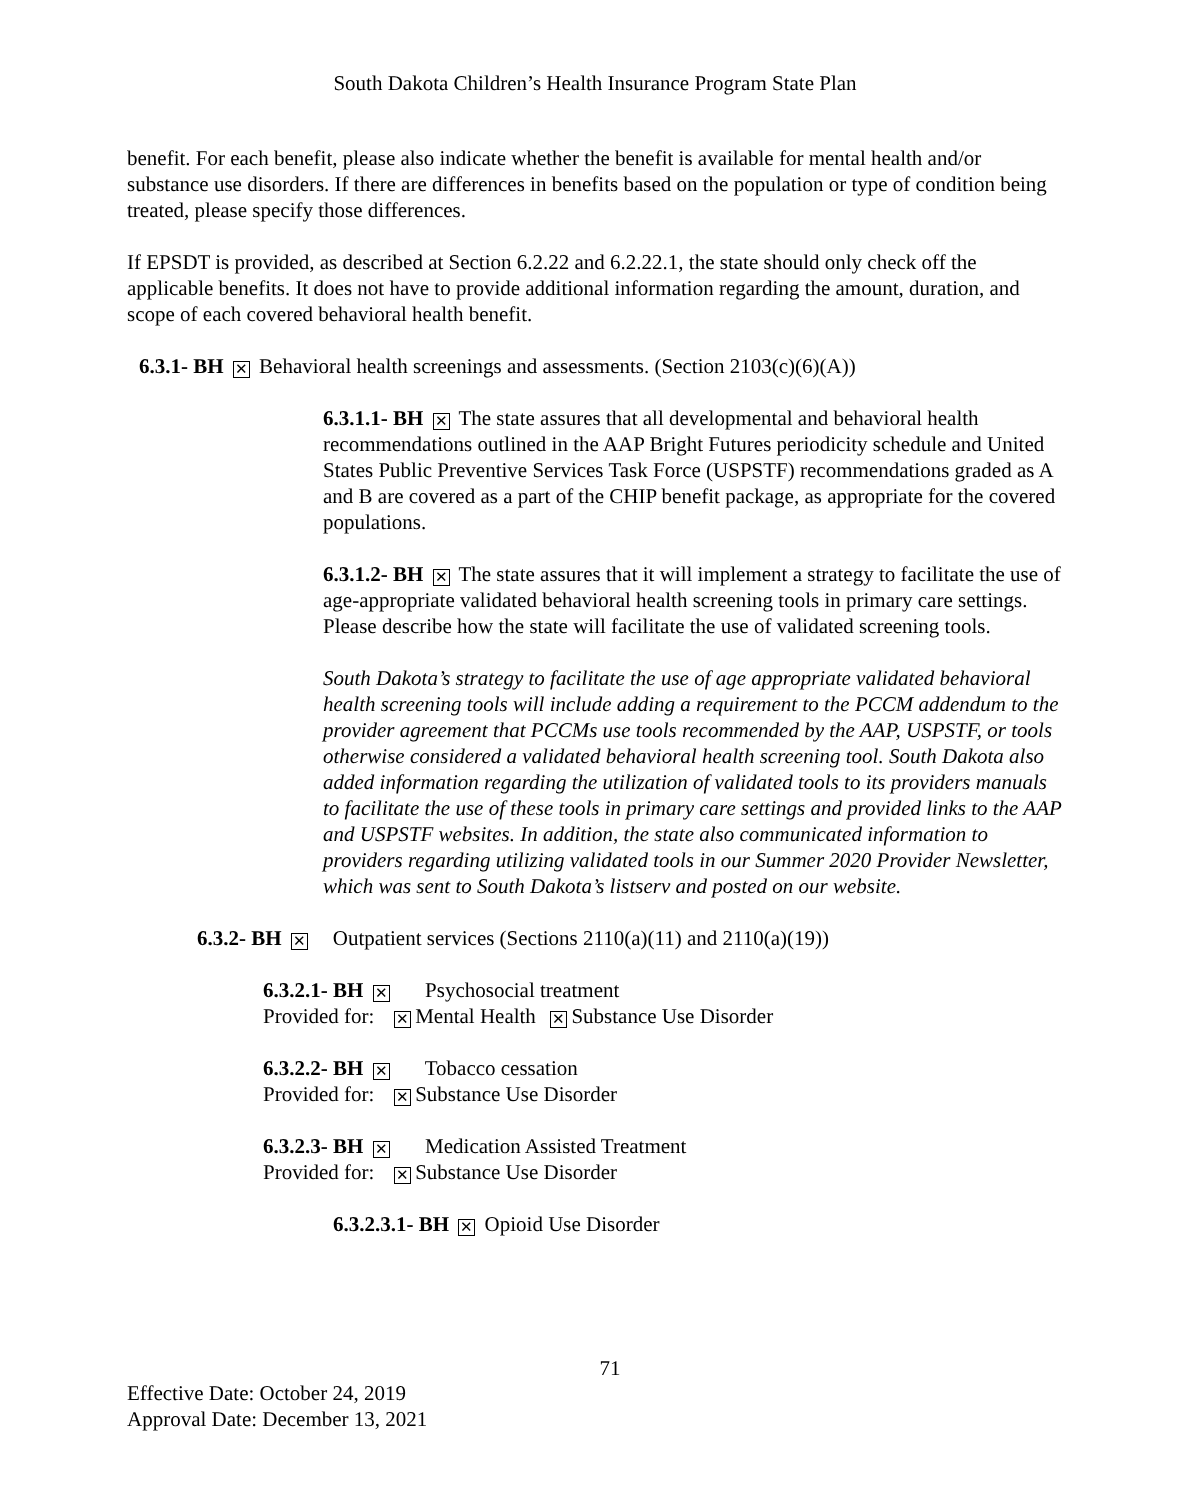South Dakota Children’s Health Insurance Program State Plan
benefit. For each benefit, please also indicate whether the benefit is available for mental health and/or substance use disorders. If there are differences in benefits based on the population or type of condition being treated, please specify those differences.
If EPSDT is provided, as described at Section 6.2.22 and 6.2.22.1, the state should only check off the applicable benefits. It does not have to provide additional information regarding the amount, duration, and scope of each covered behavioral health benefit.
6.3.1- BH ✕ Behavioral health screenings and assessments. (Section 2103(c)(6)(A))
6.3.1.1- BH ✕ The state assures that all developmental and behavioral health recommendations outlined in the AAP Bright Futures periodicity schedule and United States Public Preventive Services Task Force (USPSTF) recommendations graded as A and B are covered as a part of the CHIP benefit package, as appropriate for the covered populations.
6.3.1.2- BH ✕ The state assures that it will implement a strategy to facilitate the use of age-appropriate validated behavioral health screening tools in primary care settings. Please describe how the state will facilitate the use of validated screening tools.
South Dakota’s strategy to facilitate the use of age appropriate validated behavioral health screening tools will include adding a requirement to the PCCM addendum to the provider agreement that PCCMs use tools recommended by the AAP, USPSTF, or tools otherwise considered a validated behavioral health screening tool. South Dakota also added information regarding the utilization of validated tools to its providers manuals to facilitate the use of these tools in primary care settings and provided links to the AAP and USPSTF websites. In addition, the state also communicated information to providers regarding utilizing validated tools in our Summer 2020 Provider Newsletter, which was sent to South Dakota’s listserv and posted on our website.
6.3.2- BH ✕ Outpatient services (Sections 2110(a)(11) and 2110(a)(19))
6.3.2.1- BH ✕ Psychosocial treatment
Provided for: ✕ Mental Health ✕ Substance Use Disorder
6.3.2.2- BH ✕ Tobacco cessation
Provided for: ✕ Substance Use Disorder
6.3.2.3- BH ✕ Medication Assisted Treatment
Provided for: ✕ Substance Use Disorder
6.3.2.3.1- BH ✕ Opioid Use Disorder
71
Effective Date: October 24, 2019
Approval Date: December 13, 2021